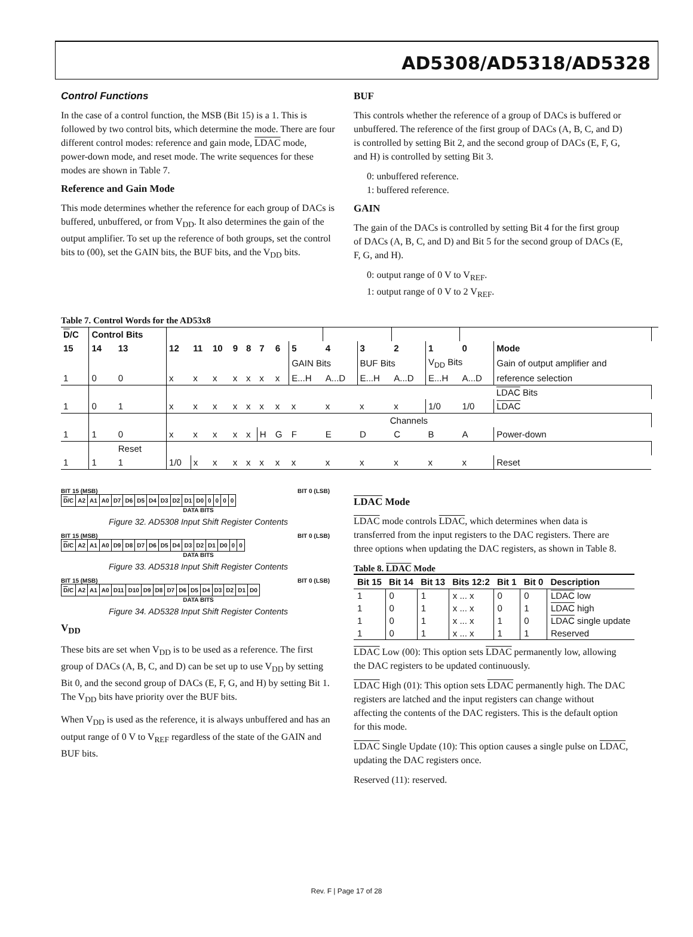AD5308/AD5318/AD5328
Control Functions
In the case of a control function, the MSB (Bit 15) is a 1. This is followed by two control bits, which determine the mode. There are four different control modes: reference and gain mode, LDAC mode, power-down mode, and reset mode. The write sequences for these modes are shown in Table 7.
Reference and Gain Mode
This mode determines whether the reference for each group of DACs is buffered, unbuffered, or from V<sub>DD</sub>. It also determines the gain of the output amplifier. To set up the reference of both groups, set the control bits to (00), set the GAIN bits, the BUF bits, and the V<sub>DD</sub> bits.
BUF
This controls whether the reference of a group of DACs is buffered or unbuffered. The reference of the first group of DACs (A, B, C, and D) is controlled by setting Bit 2, and the second group of DACs (E, F, G, and H) is controlled by setting Bit 3.
0: unbuffered reference.
1: buffered reference.
GAIN
The gain of the DACs is controlled by setting Bit 4 for the first group of DACs (A, B, C, and D) and Bit 5 for the second group of DACs (E, F, G, and H).
0: output range of 0 V to V<sub>REF</sub>.
1: output range of 0 V to 2 V<sub>REF</sub>.
Table 7. Control Words for the AD53x8
| D /C | Control Bits | | | | | | | | | | | | | | | | |
| --- | --- | --- | --- | --- | --- | --- | --- | --- | --- | --- | --- | --- | --- | --- | --- | --- | --- |
| 15 | 14 | 13 | 12 | 11 | 10 | 9 | 8 | 7 | 6 | 5 | 4 | 3 | 2 | 1 | 0 | Mode | |
| | | | | | | | | | | GAIN Bits | | BUF Bits | | V<sub>DD</sub> Bits | | Gain of output amplifier and | |
| 1 | 0 | 0 | x | x | x | x | x | x | x | E...H | A...D | E...H | A...D | E...H | A...D | reference selection | |
| | | | | | | | | | | | | | | | | LDAC Bits | |
| 1 | 0 | 1 | x | x | x | x | x | x | x | x | x | x | x | 1/0 | 1/0 | LDAC | |
| | | | Channels | | | | | | | | | | | | | | |
| 1 | 1 | 0 | x | x | x | x | x | H | G | F | E | D | C | B | A | Power-down | |
| | | Reset | | | | | | | | | | | | | | | |
| 1 | 1 | 1 | 1/0 | x | x | x | x | x | x | x | x | x | x | x | x | Reset | |
BIT 15 (MSB) BIT 0 (LSB)
| D /C | A2 | A1 | A0 | D7 | D6 | D5 | D4 | D3 | D2 | D1 | D0 | 0 | 0 | 0 | 0 |
DATA BITS
Figure 32. AD5308 Input Shift Register Contents
BIT 15 (MSB) BIT 0 (LSB)
| D /C | A2 | A1 | A0 | D9 | D8 | D7 | D6 | D5 | D4 | D3 | D2 | D1 | D0 | 0 | 0 |
DATA BITS
Figure 33. AD5318 Input Shift Register Contents
BIT 15 (MSB) BIT 0 (LSB)
| D /C | A2 | A1 | A0 | D11 | D10 | D9 | D8 | D7 | D6 | D5 | D4 | D3 | D2 | D1 | D0 |
DATA BITS
Figure 34. AD5328 Input Shift Register Contents
V<sub>DD</sub>
These bits are set when V<sub>DD</sub> is to be used as a reference. The first group of DACs (A, B, C, and D) can be set up to use V<sub>DD</sub> by setting Bit 0, and the second group of DACs (E, F, G, and H) by setting Bit 1. The V<sub>DD</sub> bits have priority over the BUF bits.
When V<sub>DD</sub> is used as the reference, it is always unbuffered and has an output range of 0 V to V<sub>REF</sub> regardless of the state of the GAIN and BUF bits.
LDAC Mode
LDAC mode controls LDAC, which determines when data is transferred from the input registers to the DAC registers. There are three options when updating the DAC registers, as shown in Table 8.
Table 8. LDAC Mode
| Bit 15 | Bit 14 | Bit 13 | Bits 12:2 | Bit 1 | Bit 0 | Description |
| --- | --- | --- | --- | --- | --- | --- |
| 1 | 0 | 1 | x ... x | 0 | 0 | LDAC low |
| 1 | 0 | 1 | x ... x | 0 | 1 | LDAC high |
| 1 | 0 | 1 | x ... x | 1 | 0 | LDAC single update |
| 1 | 0 | 1 | x ... x | 1 | 1 | Reserved |
LDAC Low (00): This option sets LDAC permanently low, allowing the DAC registers to be updated continuously.
LDAC High (01): This option sets LDAC permanently high. The DAC registers are latched and the input registers can change without affecting the contents of the DAC registers. This is the default option for this mode.
LDAC Single Update (10): This option causes a single pulse on LDAC, updating the DAC registers once.
Reserved (11): reserved.
Rev. F | Page 17 of 28